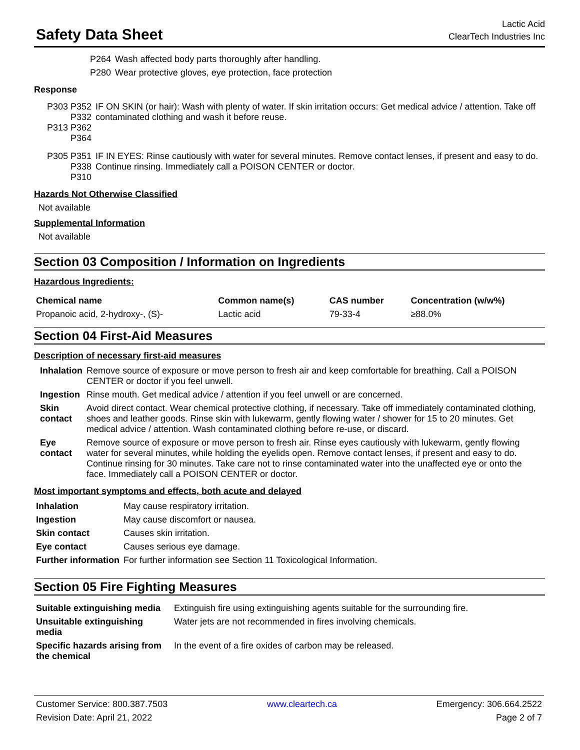Safety Data Sheet
Lactic Acid
ClearTech Industries Inc
| P264 | Wash affected body parts thoroughly after handling. |
| P280 | Wear protective gloves, eye protection, face protection |
Response
| P303 P352 P332 P313 P362 P364 | IF ON SKIN (or hair): Wash with plenty of water. If skin irritation occurs: Get medical advice / attention. Take off contaminated clothing and wash it before reuse. |
| P305 P351 P338 P310 | IF IN EYES: Rinse cautiously with water for several minutes. Remove contact lenses, if present and easy to do. Continue rinsing. Immediately call a POISON CENTER or doctor. |
Hazards Not Otherwise Classified
Not available
Supplemental Information
Not available
Section 03 Composition / Information on Ingredients
Hazardous Ingredients:
| Chemical name | Common name(s) | CAS number | Concentration (w/w%) |
| --- | --- | --- | --- |
| Propanoic acid, 2-hydroxy-, (S)- | Lactic acid | 79-33-4 | ≥88.0% |
Section 04 First-Aid Measures
Description of necessary first-aid measures
| Inhalation | Remove source of exposure or move person to fresh air and keep comfortable for breathing. Call a POISON CENTER or doctor if you feel unwell. |
| Ingestion | Rinse mouth. Get medical advice / attention if you feel unwell or are concerned. |
| Skin contact | Avoid direct contact. Wear chemical protective clothing, if necessary. Take off immediately contaminated clothing, shoes and leather goods. Rinse skin with lukewarm, gently flowing water / shower for 15 to 20 minutes. Get medical advice / attention. Wash contaminated clothing before re-use, or discard. |
| Eye contact | Remove source of exposure or move person to fresh air. Rinse eyes cautiously with lukewarm, gently flowing water for several minutes, while holding the eyelids open. Remove contact lenses, if present and easy to do. Continue rinsing for 30 minutes. Take care not to rinse contaminated water into the unaffected eye or onto the face. Immediately call a POISON CENTER or doctor. |
Most important symptoms and effects, both acute and delayed
| Inhalation | May cause respiratory irritation. |
| Ingestion | May cause discomfort or nausea. |
| Skin contact | Causes skin irritation. |
| Eye contact | Causes serious eye damage. |
| Further information | For further information see Section 11 Toxicological Information. |
Section 05 Fire Fighting Measures
| Suitable extinguishing media | Extinguish fire using extinguishing agents suitable for the surrounding fire. |
| Unsuitable extinguishing media | Water jets are not recommended in fires involving chemicals. |
| Specific hazards arising from the chemical | In the event of a fire oxides of carbon may be released. |
Customer Service: 800.387.7503
Revision Date: April 21, 2022
www.cleartech.ca Emergency: 306.664.2522
Page 2 of 7